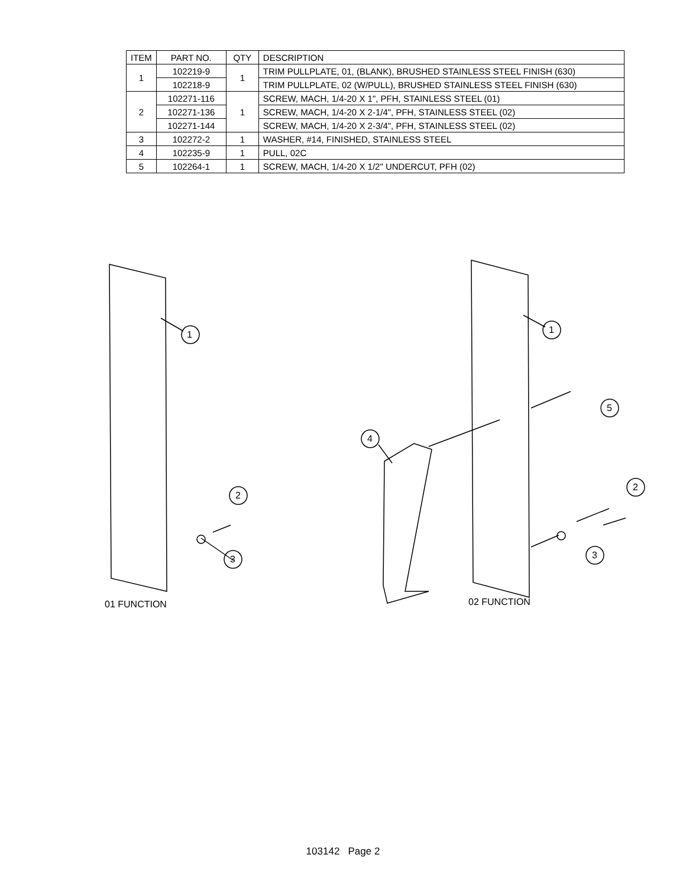| ITEM | PART NO. | QTY | DESCRIPTION |
| --- | --- | --- | --- |
| 1 | 102219-9 | 1 | TRIM PULLPLATE, 01, (BLANK), BRUSHED STAINLESS STEEL FINISH (630) |
| | 102218-9 | | TRIM PULLPLATE, 02 (W/PULL), BRUSHED STAINLESS STEEL FINISH (630) |
| 2 | 102271-116 | 1 | SCREW, MACH, 1/4-20 X 1", PFH, STAINLESS STEEL (01) |
| | 102271-136 | | SCREW, MACH, 1/4-20 X 2-1/4", PFH, STAINLESS STEEL (02) |
| | 102271-144 | | SCREW, MACH, 1/4-20 X 2-3/4", PFH, STAINLESS STEEL (02) |
| 3 | 102272-2 | 1 | WASHER, #14, FINISHED, STAINLESS STEEL |
| 4 | 102235-9 | 1 | PULL, 02C |
| 5 | 102264-1 | 1 | SCREW, MACH, 1/4-20 X 1/2" UNDERCUT, PFH (02) |
1
2
3
1
5
4
2
3
01 FUNCTION 02 FUNCTION
103142 Page 2